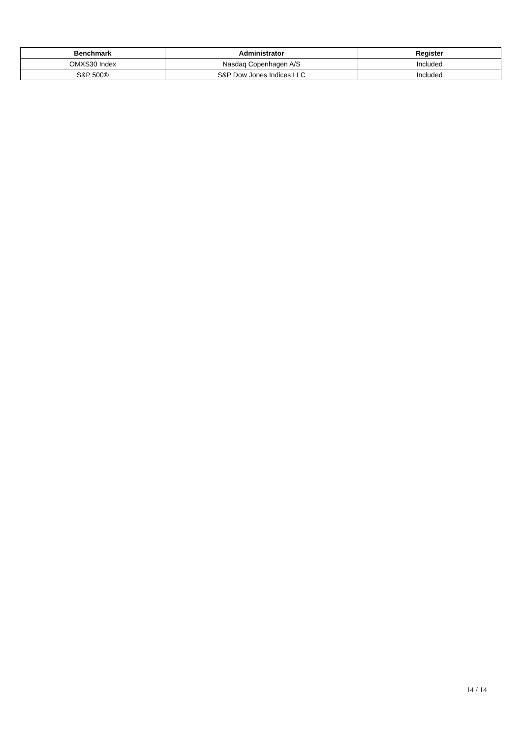| Benchmark | Administrator | Register |
| --- | --- | --- |
| OMXS30 Index | Nasdaq Copenhagen A/S | Included |
| S&P 500® | S&P Dow Jones Indices LLC | Included |
14 / 14